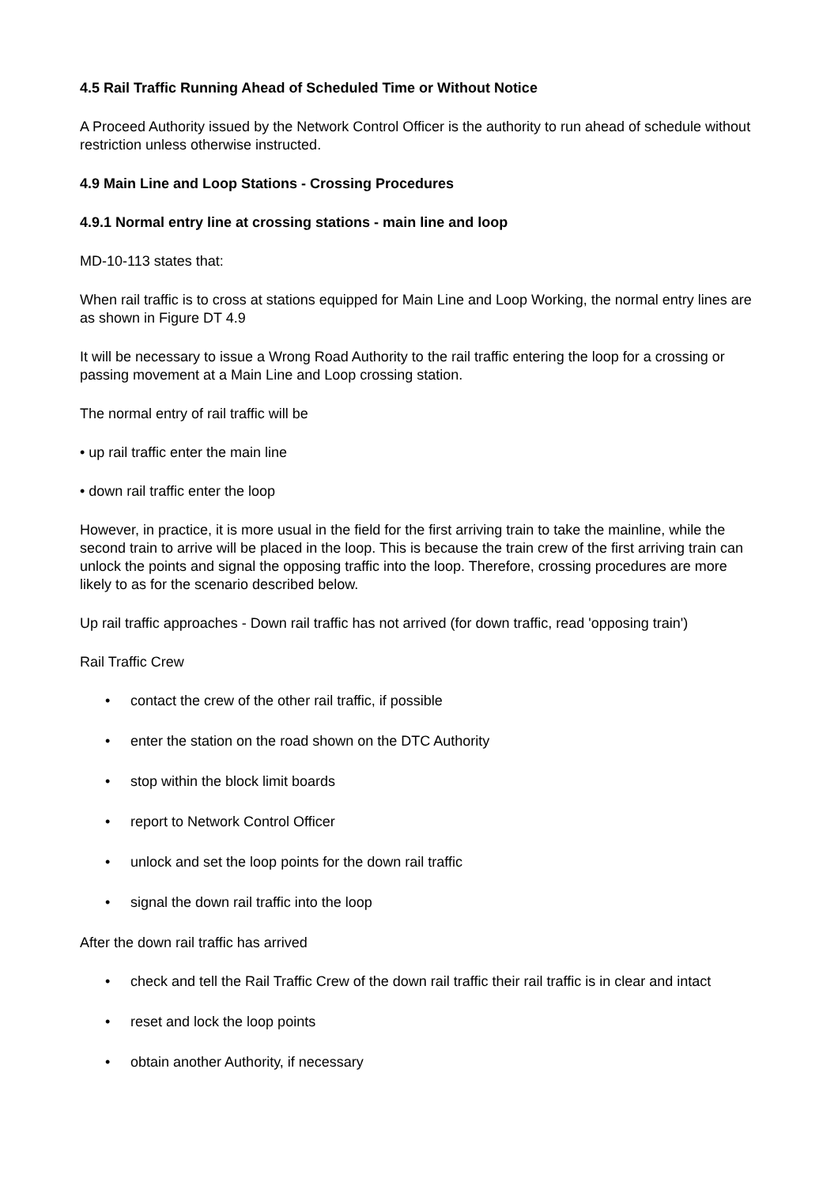4.5 Rail Traffic Running Ahead of Scheduled Time or Without Notice
A Proceed Authority issued by the Network Control Officer is the authority to run ahead of schedule without restriction unless otherwise instructed.
4.9 Main Line and Loop Stations - Crossing Procedures
4.9.1 Normal entry line at crossing stations - main line and loop
MD-10-113 states that:
When rail traffic is to cross at stations equipped for Main Line and Loop Working, the normal entry lines are as shown in Figure DT 4.9
It will be necessary to issue a Wrong Road Authority to the rail traffic entering the loop for a crossing or passing movement at a Main Line and Loop crossing station.
The normal entry of rail traffic will be
• up rail traffic enter the main line
• down rail traffic enter the loop
However, in practice, it is more usual in the field for the first arriving train to take the mainline, while the second train to arrive will be placed in the loop. This is because the train crew of the first arriving train can unlock the points and signal the opposing traffic into the loop. Therefore, crossing procedures are more likely to as for the scenario described below.
Up rail traffic approaches - Down rail traffic has not arrived (for down traffic, read 'opposing train')
Rail Traffic Crew
• contact the crew of the other rail traffic, if possible
• enter the station on the road shown on the DTC Authority
• stop within the block limit boards
• report to Network Control Officer
• unlock and set the loop points for the down rail traffic
• signal the down rail traffic into the loop
After the down rail traffic has arrived
• check and tell the Rail Traffic Crew of the down rail traffic their rail traffic is in clear and intact
• reset and lock the loop points
• obtain another Authority, if necessary